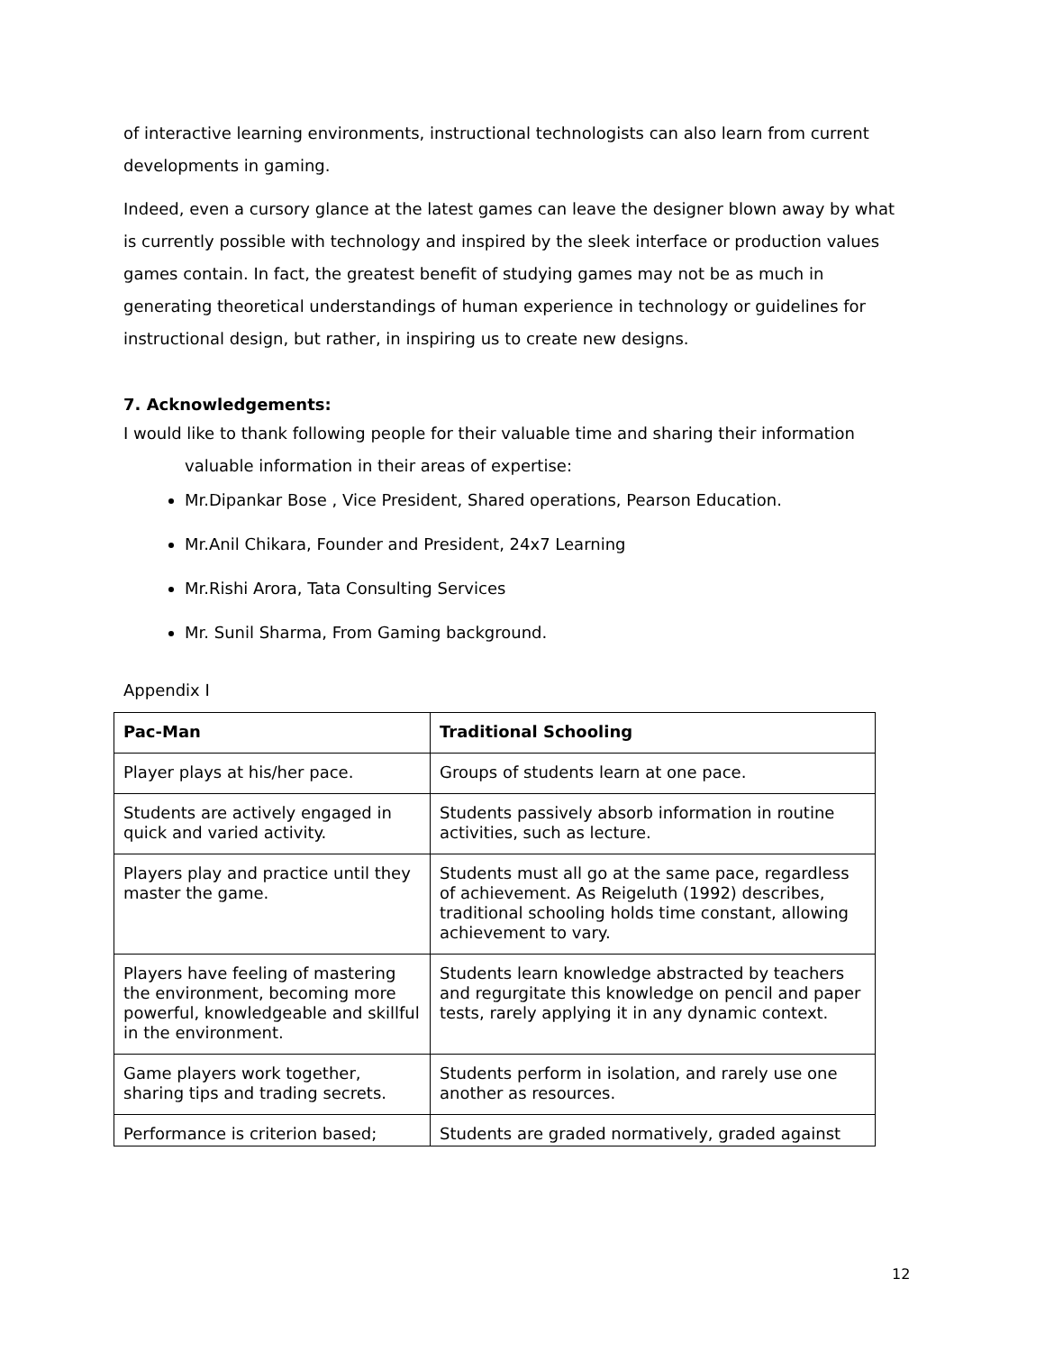of interactive learning environments, instructional technologists can also learn from current developments in gaming.
Indeed, even a cursory glance at the latest games can leave the designer blown away by what is currently possible with technology and inspired by the sleek interface or production values games contain. In fact, the greatest benefit of studying games may not be as much in generating theoretical understandings of human experience in technology or guidelines for instructional design, but rather, in inspiring us to create new designs.
7. Acknowledgements:
I would like to thank following people for their valuable time and sharing their information
valuable information in their areas of expertise:
Mr.Dipankar Bose , Vice President, Shared operations, Pearson Education.
Mr.Anil Chikara, Founder and President, 24x7 Learning
Mr.Rishi Arora, Tata Consulting Services
Mr. Sunil Sharma, From Gaming background.
Appendix I
| Pac-Man | Traditional Schooling |
| --- | --- |
| Player plays at his/her pace. | Groups of students learn at one pace. |
| Students are actively engaged in quick and varied activity. | Students passively absorb information in routine activities, such as lecture. |
| Players play and practice until they master the game. | Students must all go at the same pace, regardless of achievement. As Reigeluth (1992) describes, traditional schooling holds time constant, allowing achievement to vary. |
| Players have feeling of mastering the environment, becoming more powerful, knowledgeable and skillful in the environment. | Students learn knowledge abstracted by teachers and regurgitate this knowledge on pencil and paper tests, rarely applying it in any dynamic context. |
| Game players work together, sharing tips and trading secrets. | Students perform in isolation, and rarely use one another as resources. |
| Performance is criterion based; | Students are graded normatively, graded against |
12